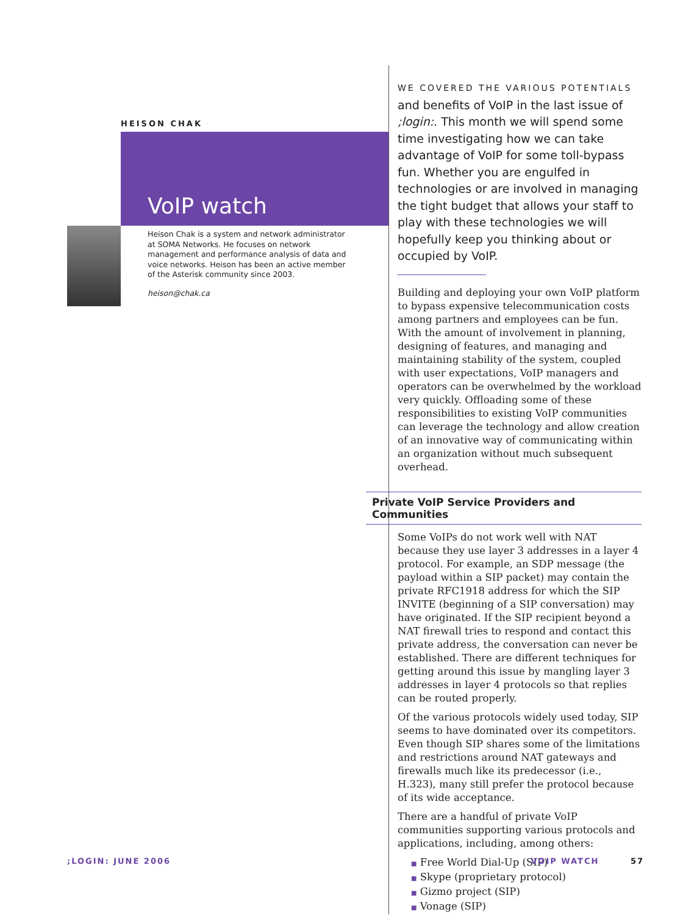HEISON CHAK
VoIP watch
Heison Chak is a system and network administrator at SOMA Networks. He focuses on network management and performance analysis of data and voice networks. Heison has been an active member of the Asterisk community since 2003.
heison@chak.ca
WE COVERED THE VARIOUS POTENTIALS and benefits of VoIP in the last issue of ;login:. This month we will spend some time investigating how we can take advantage of VoIP for some toll-bypass fun. Whether you are engulfed in technologies or are involved in managing the tight budget that allows your staff to play with these technologies we will hopefully keep you thinking about or occupied by VoIP.
Building and deploying your own VoIP platform to bypass expensive telecommunication costs among partners and employees can be fun. With the amount of involvement in planning, designing of features, and managing and maintaining stability of the system, coupled with user expectations, VoIP managers and operators can be overwhelmed by the workload very quickly. Offloading some of these responsibilities to existing VoIP communities can leverage the technology and allow creation of an innovative way of communicating within an organization without much subsequent overhead.
Private VoIP Service Providers and Communities
Some VoIPs do not work well with NAT because they use layer 3 addresses in a layer 4 protocol. For example, an SDP message (the payload within a SIP packet) may contain the private RFC1918 address for which the SIP INVITE (beginning of a SIP conversation) may have originated. If the SIP recipient beyond a NAT firewall tries to respond and contact this private address, the conversation can never be established. There are different techniques for getting around this issue by mangling layer 3 addresses in layer 4 protocols so that replies can be routed properly.
Of the various protocols widely used today, SIP seems to have dominated over its competitors. Even though SIP shares some of the limitations and restrictions around NAT gateways and firewalls much like its predecessor (i.e., H.323), many still prefer the protocol because of its wide acceptance.
There are a handful of private VoIP communities supporting various protocols and applications, including, among others:
■ Free World Dial-Up (SIP)
■ Skype (proprietary protocol)
■ Gizmo project (SIP)
■ Vonage (SIP)
;LOGIN: JUNE 2006 VOIP WATCH 57